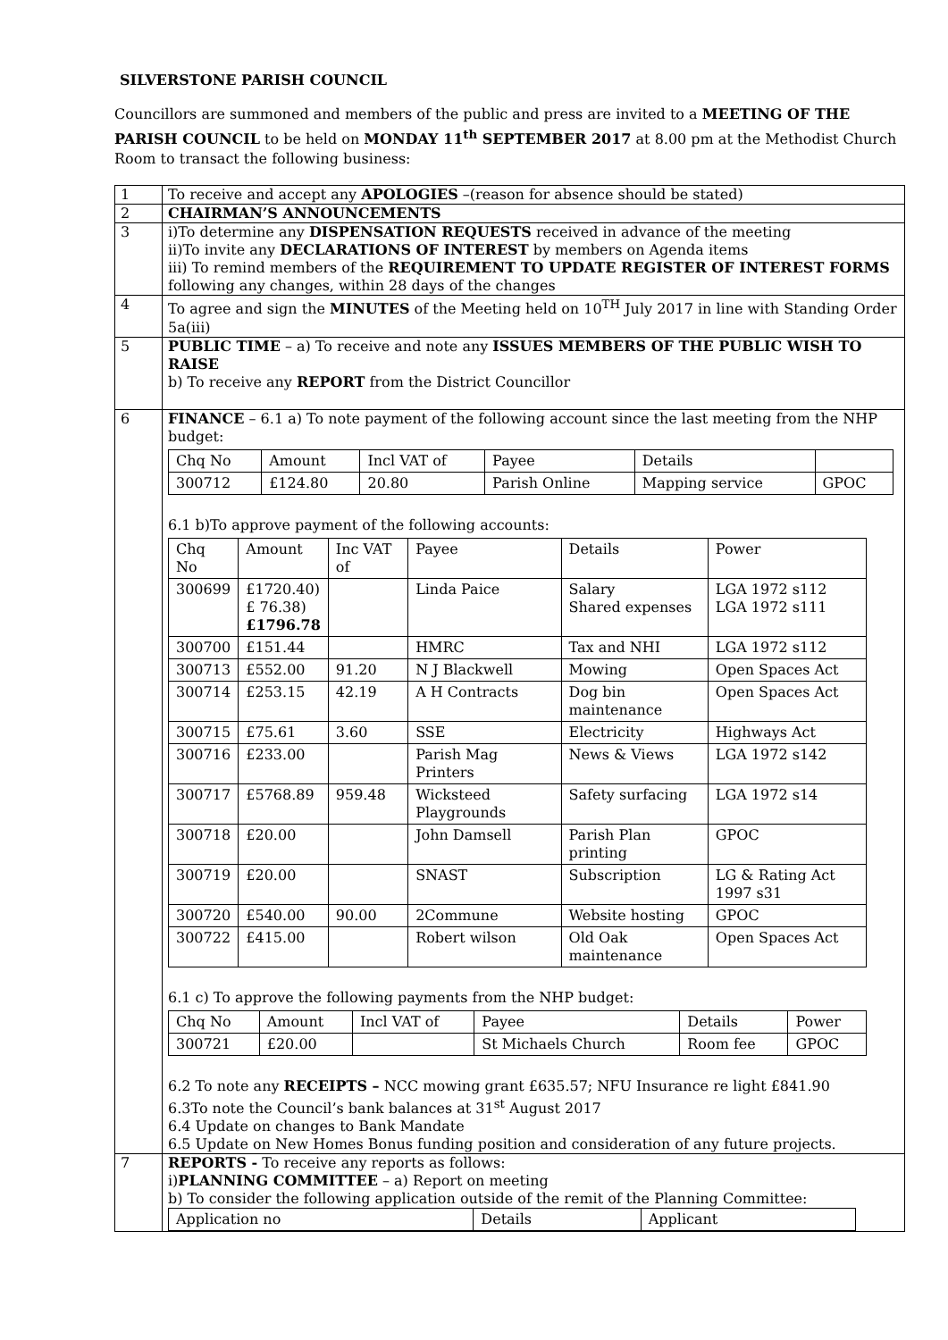SILVERSTONE PARISH COUNCIL
Councillors are summoned and members of the public and press are invited to a MEETING OF THE PARISH COUNCIL to be held on MONDAY 11<sup>th</sup> SEPTEMBER 2017 at 8.00 pm at the Methodist Church Room to transact the following business:
| 1 | To receive and accept any APOLOGIES –(reason for absence should be stated) |
| 2 | CHAIRMAN’S ANNOUNCEMENTS |
| 3 | i)To determine any DISPENSATION REQUESTS received in advance of the meeting ii)To invite any DECLARATIONS OF INTEREST by members on Agenda items iii) To remind members of the REQUIREMENT TO UPDATE REGISTER OF INTEREST FORMS following any changes, within 28 days of the changes |
| 4 | To agree and sign the MINUTES of the Meeting held on 10<sup>TH</sup> July 2017 in line with Standing Order 5a(iii) |
| 5 | PUBLIC TIME – a) To receive and note any ISSUES MEMBERS OF THE PUBLIC WISH TO RAISE b) To receive any REPORT from the District Councillor |
| 6 | FINANCE – 6.1 a) To note payment of the following account since the last meeting from the NHP budget: / Chq No / Amount / Incl VAT of / Payee / Details / / / 300712 / £124.80 / 20.80 / Parish Online / Mapping service / GPOC / 6.1 b)To approve payment of the following accounts: / Chq No / Amount / Inc VAT of / Payee / Details / Power / / 300699 / £1720.40) £ 76.38) £1796.78 / / Linda Paice / Salary Shared expenses / LGA 1972 s112 LGA 1972 s111 / / 300700 / £151.44 / / HMRC / Tax and NHI / LGA 1972 s112 / / 300713 / £552.00 / 91.20 / N J Blackwell / Mowing / Open Spaces Act / / 300714 / £253.15 / 42.19 / A H Contracts / Dog bin maintenance / Open Spaces Act / / 300715 / £75.61 / 3.60 / SSE / Electricity / Highways Act / / 300716 / £233.00 / / Parish Mag Printers / News & Views / LGA 1972 s142 / / 300717 / £5768.89 / 959.48 / Wicksteed Playgrounds / Safety surfacing / LGA 1972 s14 / / 300718 / £20.00 / / John Damsell / Parish Plan printing / GPOC / / 300719 / £20.00 / / SNAST / Subscription / LG & Rating Act 1997 s31 / / 300720 / £540.00 / 90.00 / 2Commune / Website hosting / GPOC / / 300722 / £415.00 / / Robert wilson / Old Oak maintenance / Open Spaces Act / 6.1 c) To approve the following payments from the NHP budget: / Chq No / Amount / Incl VAT of / Payee / Details / Power / / 300721 / £20.00 / / St Michaels Church / Room fee / GPOC / 6.2 To note any RECEIPTS – NCC mowing grant £635.57; NFU Insurance re light £841.90 6.3To note the Council’s bank balances at 31<sup>st</sup> August 2017 6.4 Update on changes to Bank Mandate 6.5 Update on New Homes Bonus funding position and consideration of any future projects. |
| 7 | REPORTS - To receive any reports as follows: i) PLANNING COMMITTEE – a) Report on meeting b) To consider the following application outside of the remit of the Planning Committee: / Application no / Details / Applicant / |